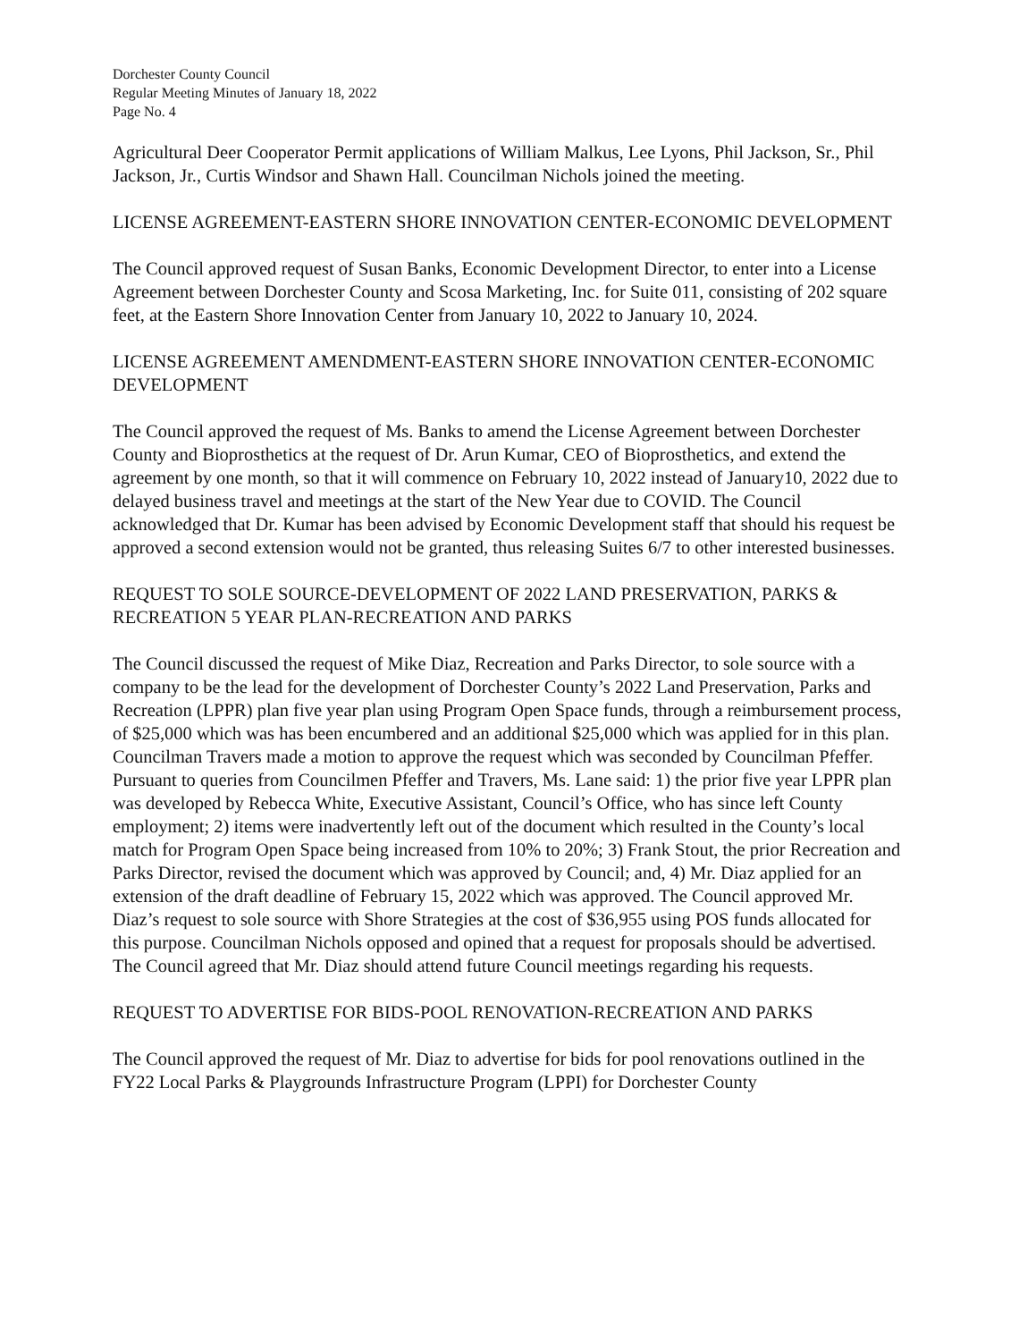Dorchester County Council
Regular Meeting Minutes of January 18, 2022
Page No. 4
Agricultural Deer Cooperator Permit applications of William Malkus, Lee Lyons, Phil Jackson, Sr., Phil Jackson, Jr., Curtis Windsor and Shawn Hall. Councilman Nichols joined the meeting.
LICENSE AGREEMENT-EASTERN SHORE INNOVATION CENTER-ECONOMIC DEVELOPMENT
The Council approved request of Susan Banks, Economic Development Director, to enter into a License Agreement between Dorchester County and Scosa Marketing, Inc. for Suite 011, consisting of 202 square feet, at the Eastern Shore Innovation Center from January 10, 2022 to January 10, 2024.
LICENSE AGREEMENT AMENDMENT-EASTERN SHORE INNOVATION CENTER-ECONOMIC DEVELOPMENT
The Council approved the request of Ms. Banks to amend the License Agreement between Dorchester County and Bioprosthetics at the request of Dr. Arun Kumar, CEO of Bioprosthetics, and extend the agreement by one month, so that it will commence on February 10, 2022 instead of January10, 2022 due to delayed business travel and meetings at the start of the New Year due to COVID. The Council acknowledged that Dr. Kumar has been advised by Economic Development staff that should his request be approved a second extension would not be granted, thus releasing Suites 6/7 to other interested businesses.
REQUEST TO SOLE SOURCE-DEVELOPMENT OF 2022 LAND PRESERVATION, PARKS & RECREATION 5 YEAR PLAN-RECREATION AND PARKS
The Council discussed the request of Mike Diaz, Recreation and Parks Director, to sole source with a company to be the lead for the development of Dorchester County’s 2022 Land Preservation, Parks and Recreation (LPPR) plan five year plan using Program Open Space funds, through a reimbursement process, of $25,000 which was has been encumbered and an additional $25,000 which was applied for in this plan. Councilman Travers made a motion to approve the request which was seconded by Councilman Pfeffer. Pursuant to queries from Councilmen Pfeffer and Travers, Ms. Lane said: 1) the prior five year LPPR plan was developed by Rebecca White, Executive Assistant, Council’s Office, who has since left County employment; 2) items were inadvertently left out of the document which resulted in the County’s local match for Program Open Space being increased from 10% to 20%; 3) Frank Stout, the prior Recreation and Parks Director, revised the document which was approved by Council; and, 4) Mr. Diaz applied for an extension of the draft deadline of February 15, 2022 which was approved. The Council approved Mr. Diaz’s request to sole source with Shore Strategies at the cost of $36,955 using POS funds allocated for this purpose. Councilman Nichols opposed and opined that a request for proposals should be advertised. The Council agreed that Mr. Diaz should attend future Council meetings regarding his requests.
REQUEST TO ADVERTISE FOR BIDS-POOL RENOVATION-RECREATION AND PARKS
The Council approved the request of Mr. Diaz to advertise for bids for pool renovations outlined in the FY22 Local Parks & Playgrounds Infrastructure Program (LPPI) for Dorchester County